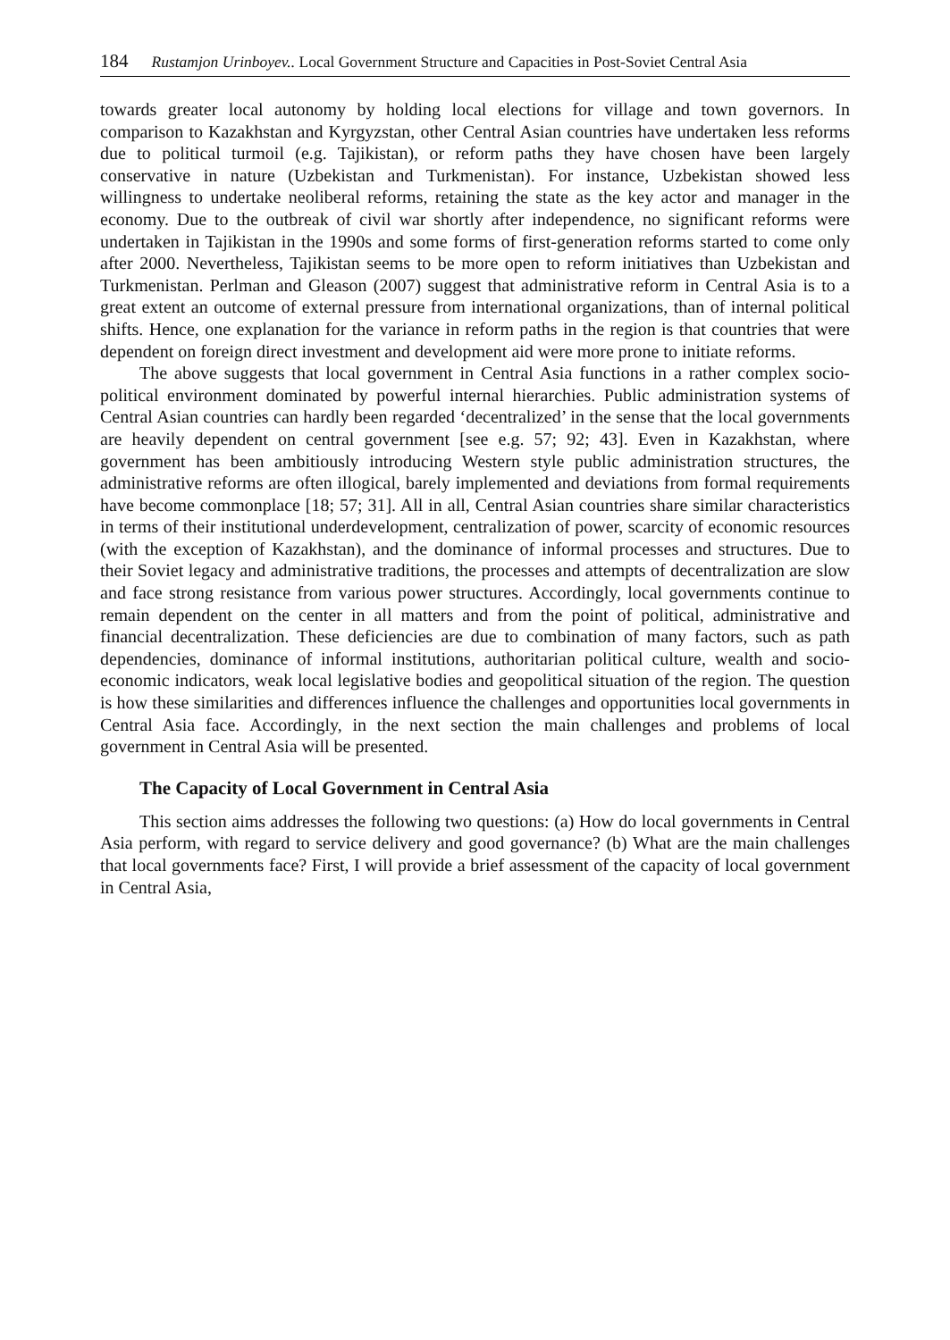184 Rustamjon Urinboyev.. Local Government Structure and Capacities in Post-Soviet Central Asia
towards greater local autonomy by holding local elections for village and town governors. In comparison to Kazakhstan and Kyrgyzstan, other Central Asian countries have undertaken less reforms due to political turmoil (e.g. Tajikistan), or reform paths they have chosen have been largely conservative in nature (Uzbekistan and Turkmenistan). For instance, Uzbekistan showed less willingness to undertake neoliberal reforms, retaining the state as the key actor and manager in the economy. Due to the outbreak of civil war shortly after independence, no significant reforms were undertaken in Tajikistan in the 1990s and some forms of first-generation reforms started to come only after 2000. Nevertheless, Tajikistan seems to be more open to reform initiatives than Uzbekistan and Turkmenistan. Perlman and Gleason (2007) suggest that administrative reform in Central Asia is to a great extent an outcome of external pressure from international organizations, than of internal political shifts. Hence, one explanation for the variance in reform paths in the region is that countries that were dependent on foreign direct investment and development aid were more prone to initiate reforms.
The above suggests that local government in Central Asia functions in a rather complex socio-political environment dominated by powerful internal hierarchies. Public administration systems of Central Asian countries can hardly been regarded ‘decentralized’ in the sense that the local governments are heavily dependent on central government [see e.g. 57; 92; 43]. Even in Kazakhstan, where government has been ambitiously introducing Western style public administration structures, the administrative reforms are often illogical, barely implemented and deviations from formal requirements have become commonplace [18; 57; 31]. All in all, Central Asian countries share similar characteristics in terms of their institutional underdevelopment, centralization of power, scarcity of economic resources (with the exception of Kazakhstan), and the dominance of informal processes and structures. Due to their Soviet legacy and administrative traditions, the processes and attempts of decentralization are slow and face strong resistance from various power structures. Accordingly, local governments continue to remain dependent on the center in all matters and from the point of political, administrative and financial decentralization. These deficiencies are due to combination of many factors, such as path dependencies, dominance of informal institutions, authoritarian political culture, wealth and socio-economic indicators, weak local legislative bodies and geopolitical situation of the region. The question is how these similarities and differences influence the challenges and opportunities local governments in Central Asia face. Accordingly, in the next section the main challenges and problems of local government in Central Asia will be presented.
The Capacity of Local Government in Central Asia
This section aims addresses the following two questions: (a) How do local governments in Central Asia perform, with regard to service delivery and good governance? (b) What are the main challenges that local governments face? First, I will provide a brief assessment of the capacity of local government in Central Asia,